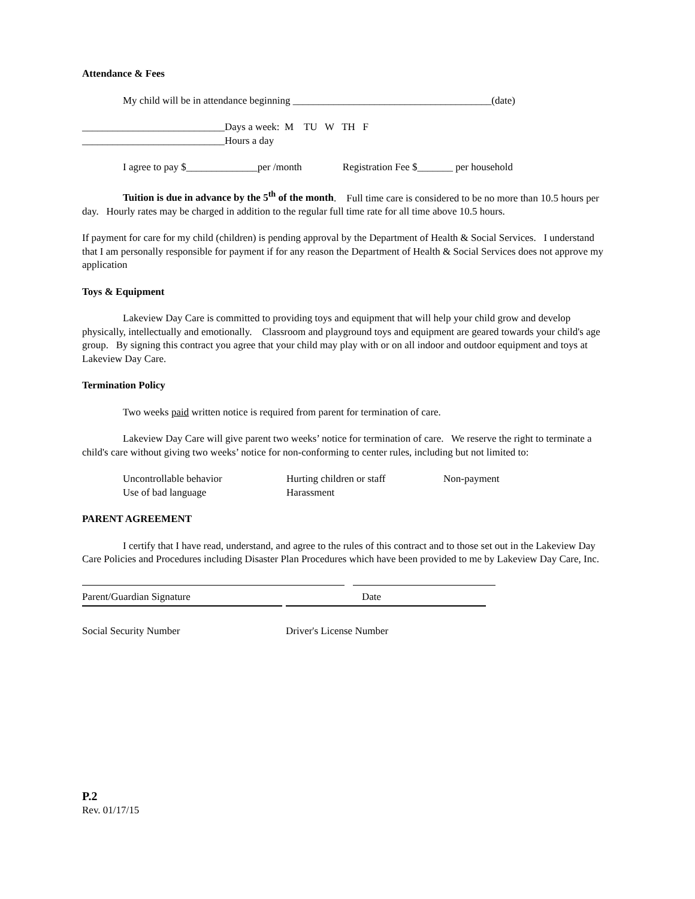Attendance & Fees
My child will be in attendance beginning _______________________________________(date)
____________________________Days a week: M TU W TH F
____________________________Hours a day
I agree to pay $______________per /month Registration Fee $_______ per household
Tuition is due in advance by the 5<sup>th</sup> of the month. Full time care is considered to be no more than 10.5 hours per day. Hourly rates may be charged in addition to the regular full time rate for all time above 10.5 hours.
If payment for care for my child (children) is pending approval by the Department of Health & Social Services. I understand that I am personally responsible for payment if for any reason the Department of Health & Social Services does not approve my application
Toys & Equipment
Lakeview Day Care is committed to providing toys and equipment that will help your child grow and develop physically, intellectually and emotionally. Classroom and playground toys and equipment are geared towards your child's age group. By signing this contract you agree that your child may play with or on all indoor and outdoor equipment and toys at Lakeview Day Care.
Termination Policy
Two weeks paid written notice is required from parent for termination of care.
Lakeview Day Care will give parent two weeks’ notice for termination of care. We reserve the right to terminate a child's care without giving two weeks’ notice for non-conforming to center rules, including but not limited to:
Uncontrollable behavior Hurting children or staff Non-payment
Use of bad language Harassment
PARENT AGREEMENT
I certify that I have read, understand, and agree to the rules of this contract and to those set out in the Lakeview Day Care Policies and Procedures including Disaster Plan Procedures which have been provided to me by Lakeview Day Care, Inc.
Parent/Guardian Signature Date
Social Security Number Driver's License Number
P.2
Rev. 01/17/15